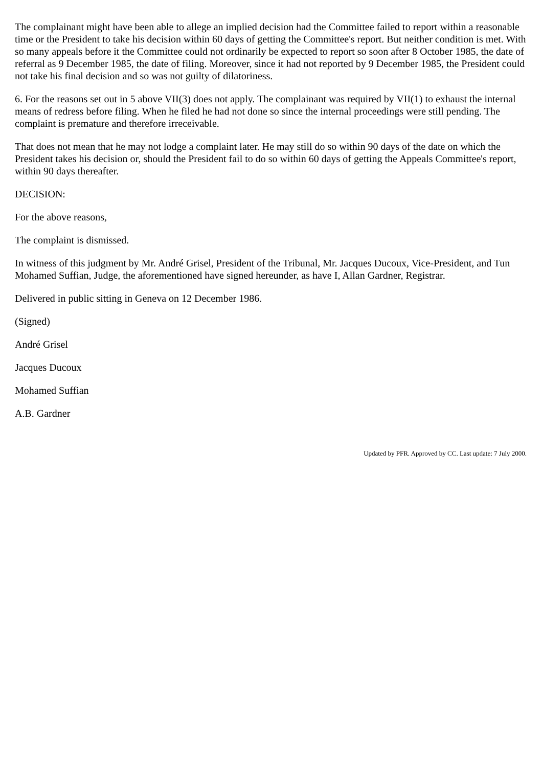The complainant might have been able to allege an implied decision had the Committee failed to report within a reasonable time or the President to take his decision within 60 days of getting the Committee's report. But neither condition is met. With so many appeals before it the Committee could not ordinarily be expected to report so soon after 8 October 1985, the date of referral as 9 December 1985, the date of filing. Moreover, since it had not reported by 9 December 1985, the President could not take his final decision and so was not guilty of dilatoriness.
6. For the reasons set out in 5 above VII(3) does not apply. The complainant was required by VII(1) to exhaust the internal means of redress before filing. When he filed he had not done so since the internal proceedings were still pending. The complaint is premature and therefore irreceivable.
That does not mean that he may not lodge a complaint later. He may still do so within 90 days of the date on which the President takes his decision or, should the President fail to do so within 60 days of getting the Appeals Committee's report, within 90 days thereafter.
DECISION:
For the above reasons,
The complaint is dismissed.
In witness of this judgment by Mr. André Grisel, President of the Tribunal, Mr. Jacques Ducoux, Vice-President, and Tun Mohamed Suffian, Judge, the aforementioned have signed hereunder, as have I, Allan Gardner, Registrar.
Delivered in public sitting in Geneva on 12 December 1986.
(Signed)
André Grisel
Jacques Ducoux
Mohamed Suffian
A.B. Gardner
Updated by PFR. Approved by CC. Last update: 7 July 2000.